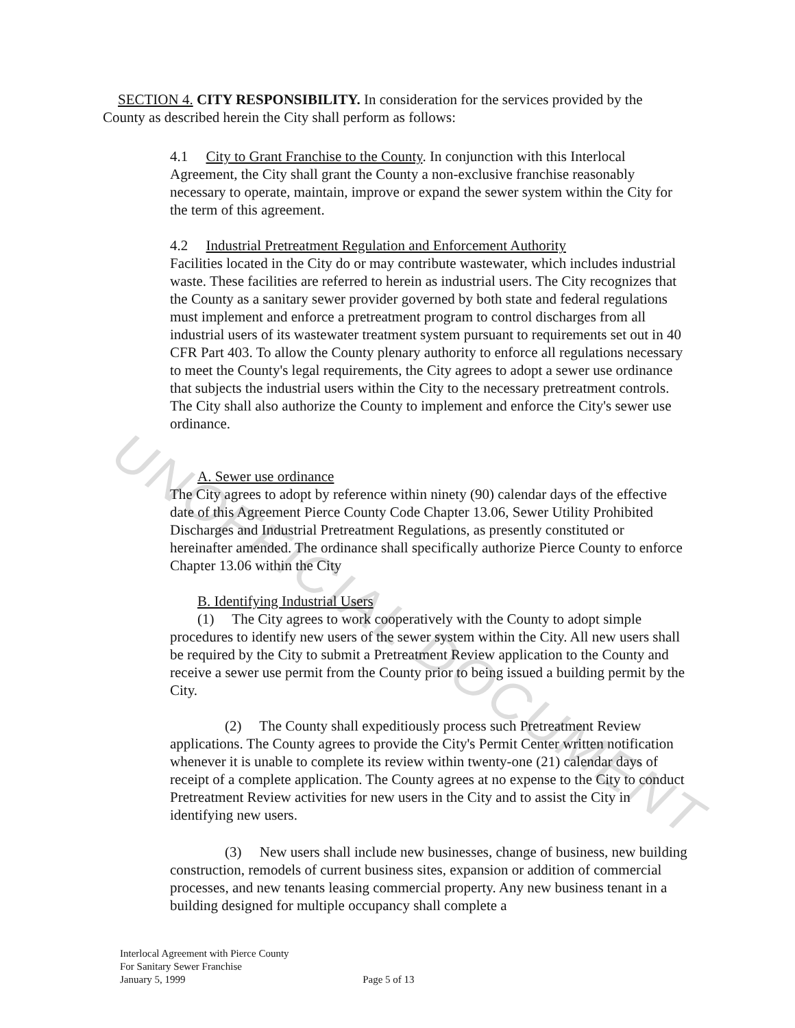UNOFFICIAL DOCUMENT
SECTION 4. CITY RESPONSIBILITY. In consideration for the services provided by the County as described herein the City shall perform as follows:
4.1 City to Grant Franchise to the County. In conjunction with this Interlocal Agreement, the City shall grant the County a non-exclusive franchise reasonably necessary to operate, maintain, improve or expand the sewer system within the City for the term of this agreement.
4.2 Industrial Pretreatment Regulation and Enforcement Authority
Facilities located in the City do or may contribute wastewater, which includes industrial waste. These facilities are referred to herein as industrial users. The City recognizes that the County as a sanitary sewer provider governed by both state and federal regulations must implement and enforce a pretreatment program to control discharges from all industrial users of its wastewater treatment system pursuant to requirements set out in 40 CFR Part 403. To allow the County plenary authority to enforce all regulations necessary to meet the County's legal requirements, the City agrees to adopt a sewer use ordinance that subjects the industrial users within the City to the necessary pretreatment controls. The City shall also authorize the County to implement and enforce the City's sewer use ordinance.
A. Sewer use ordinance
The City agrees to adopt by reference within ninety (90) calendar days of the effective date of this Agreement Pierce County Code Chapter 13.06, Sewer Utility Prohibited Discharges and Industrial Pretreatment Regulations, as presently constituted or hereinafter amended. The ordinance shall specifically authorize Pierce County to enforce Chapter 13.06 within the City
B. Identifying Industrial Users
(1) The City agrees to work cooperatively with the County to adopt simple procedures to identify new users of the sewer system within the City. All new users shall be required by the City to submit a Pretreatment Review application to the County and receive a sewer use permit from the County prior to being issued a building permit by the City.
(2) The County shall expeditiously process such Pretreatment Review applications. The County agrees to provide the City's Permit Center written notification whenever it is unable to complete its review within twenty-one (21) calendar days of receipt of a complete application. The County agrees at no expense to the City to conduct Pretreatment Review activities for new users in the City and to assist the City in identifying new users.
(3) New users shall include new businesses, change of business, new building construction, remodels of current business sites, expansion or addition of commercial processes, and new tenants leasing commercial property. Any new business tenant in a building designed for multiple occupancy shall complete a
Interlocal Agreement with Pierce County
For Sanitary Sewer Franchise
January 5, 1999 Page 5 of 13